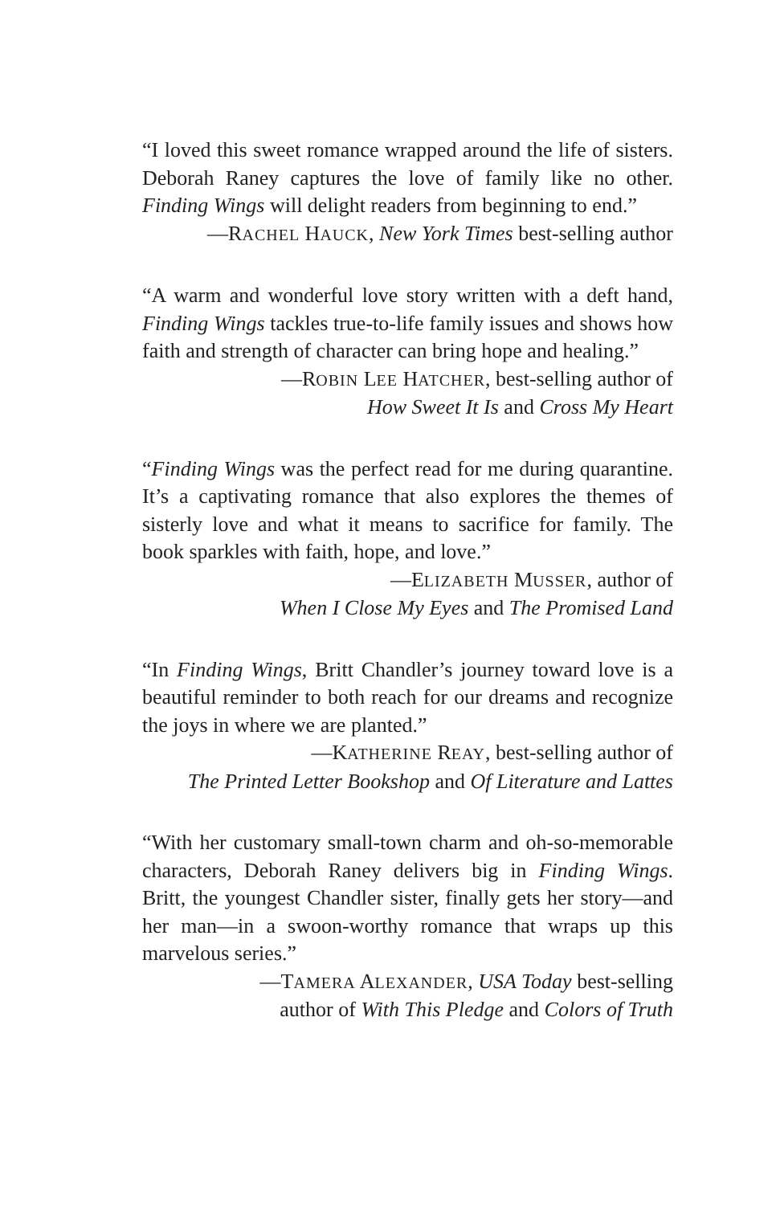“I loved this sweet romance wrapped around the life of sisters. Deborah Raney captures the love of family like no other. Finding Wings will delight readers from beginning to end.”
—RACHEL HAUCK, New York Times best-selling author
“A warm and wonderful love story written with a deft hand, Finding Wings tackles true-to-life family issues and shows how faith and strength of character can bring hope and healing.”
—ROBIN LEE HATCHER, best-selling author of
How Sweet It Is and Cross My Heart
“Finding Wings was the perfect read for me during quarantine. It’s a captivating romance that also explores the themes of sisterly love and what it means to sacrifice for family. The book sparkles with faith, hope, and love.”
—ELIZABETH MUSSER, author of
When I Close My Eyes and The Promised Land
“In Finding Wings, Britt Chandler’s journey toward love is a beautiful reminder to both reach for our dreams and recognize the joys in where we are planted.”
—KATHERINE REAY, best-selling author of
The Printed Letter Bookshop and Of Literature and Lattes
“With her customary small-town charm and oh-so-memorable characters, Deborah Raney delivers big in Finding Wings. Britt, the youngest Chandler sister, finally gets her story—and her man—in a swoon-worthy romance that wraps up this marvelous series.”
—TAMERA ALEXANDER, USA Today best-selling
author of With This Pledge and Colors of Truth